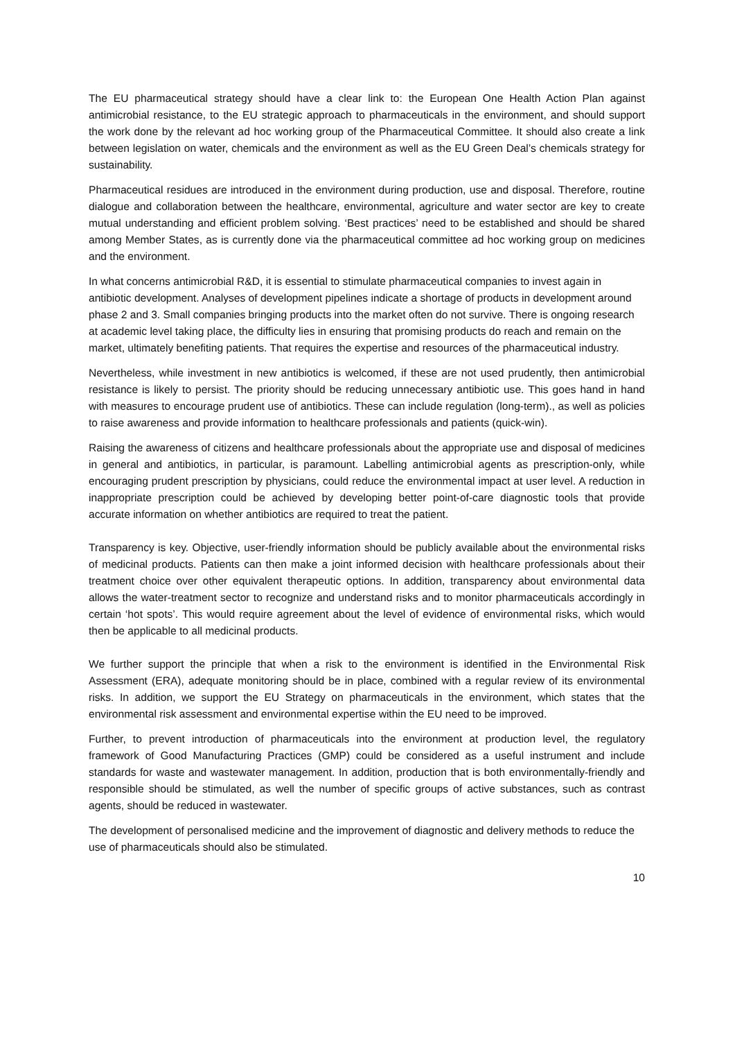The EU pharmaceutical strategy should have a clear link to: the European One Health Action Plan against antimicrobial resistance, to the EU strategic approach to pharmaceuticals in the environment, and should support the work done by the relevant ad hoc working group of the Pharmaceutical Committee. It should also create a link between legislation on water, chemicals and the environment as well as the EU Green Deal’s chemicals strategy for sustainability.
Pharmaceutical residues are introduced in the environment during production, use and disposal. Therefore, routine dialogue and collaboration between the healthcare, environmental, agriculture and water sector are key to create mutual understanding and efficient problem solving. ‘Best practices’ need to be established and should be shared among Member States, as is currently done via the pharmaceutical committee ad hoc working group on medicines and the environment.
In what concerns antimicrobial R&D, it is essential to stimulate pharmaceutical companies to invest again in antibiotic development. Analyses of development pipelines indicate a shortage of products in development around phase 2 and 3. Small companies bringing products into the market often do not survive. There is ongoing research at academic level taking place, the difficulty lies in ensuring that promising products do reach and remain on the market, ultimately benefiting patients. That requires the expertise and resources of the pharmaceutical industry.
Nevertheless, while investment in new antibiotics is welcomed, if these are not used prudently, then antimicrobial resistance is likely to persist. The priority should be reducing unnecessary antibiotic use. This goes hand in hand with measures to encourage prudent use of antibiotics. These can include regulation (long-term)., as well as policies to raise awareness and provide information to healthcare professionals and patients (quick-win).
Raising the awareness of citizens and healthcare professionals about the appropriate use and disposal of medicines in general and antibiotics, in particular, is paramount. Labelling antimicrobial agents as prescription-only, while encouraging prudent prescription by physicians, could reduce the environmental impact at user level. A reduction in inappropriate prescription could be achieved by developing better point-of-care diagnostic tools that provide accurate information on whether antibiotics are required to treat the patient.
Transparency is key. Objective, user-friendly information should be publicly available about the environmental risks of medicinal products. Patients can then make a joint informed decision with healthcare professionals about their treatment choice over other equivalent therapeutic options. In addition, transparency about environmental data allows the water-treatment sector to recognize and understand risks and to monitor pharmaceuticals accordingly in certain ‘hot spots’. This would require agreement about the level of evidence of environmental risks, which would then be applicable to all medicinal products.
We further support the principle that when a risk to the environment is identified in the Environmental Risk Assessment (ERA), adequate monitoring should be in place, combined with a regular review of its environmental risks. In addition, we support the EU Strategy on pharmaceuticals in the environment, which states that the environmental risk assessment and environmental expertise within the EU need to be improved.
Further, to prevent introduction of pharmaceuticals into the environment at production level, the regulatory framework of Good Manufacturing Practices (GMP) could be considered as a useful instrument and include standards for waste and wastewater management. In addition, production that is both environmentally-friendly and responsible should be stimulated, as well the number of specific groups of active substances, such as contrast agents, should be reduced in wastewater.
The development of personalised medicine and the improvement of diagnostic and delivery methods to reduce the use of pharmaceuticals should also be stimulated.
10